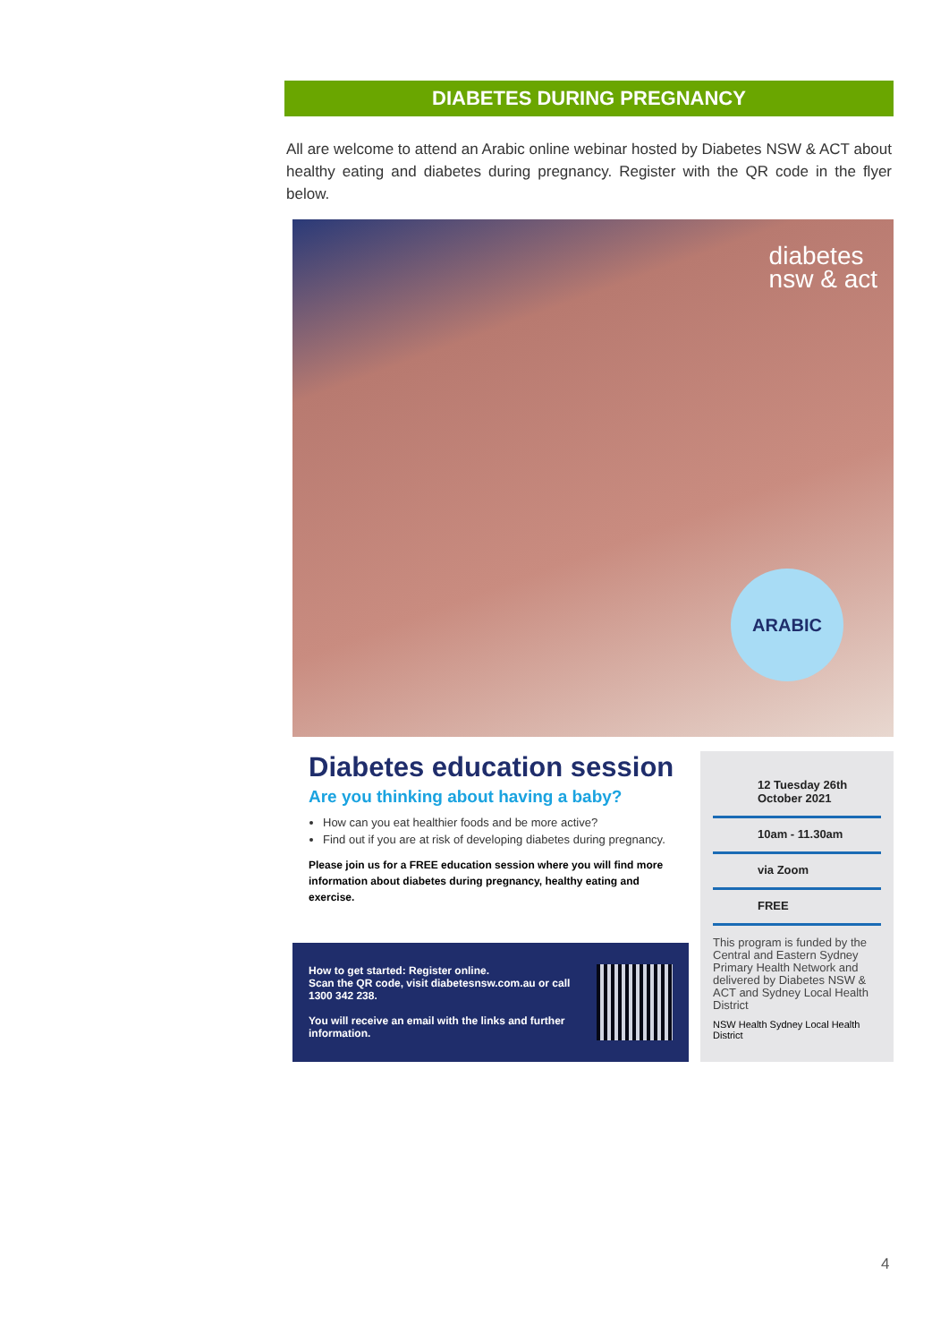DIABETES DURING PREGNANCY
All are welcome to attend an Arabic online webinar hosted by Diabetes NSW & ACT about healthy eating and diabetes during pregnancy. Register with the QR code in the flyer below.
diabetes
nsw & act
ARABIC
Diabetes education session
Are you thinking about having a baby?
How can you eat healthier foods and be more active?
Find out if you are at risk of developing diabetes during pregnancy.
Please join us for a FREE education session where you will find more information about diabetes during pregnancy, healthy eating and exercise.
How to get started: Register online.
Scan the QR code, visit diabetesnsw.com.au or call 1300 342 238.
You will receive an email with the links and further information.
12 Tuesday 26th October 2021
10am - 11.30am
via Zoom
FREE
This program is funded by the Central and Eastern Sydney Primary Health Network and delivered by Diabetes NSW & ACT and Sydney Local Health District
NSW Health Sydney Local Health District
4